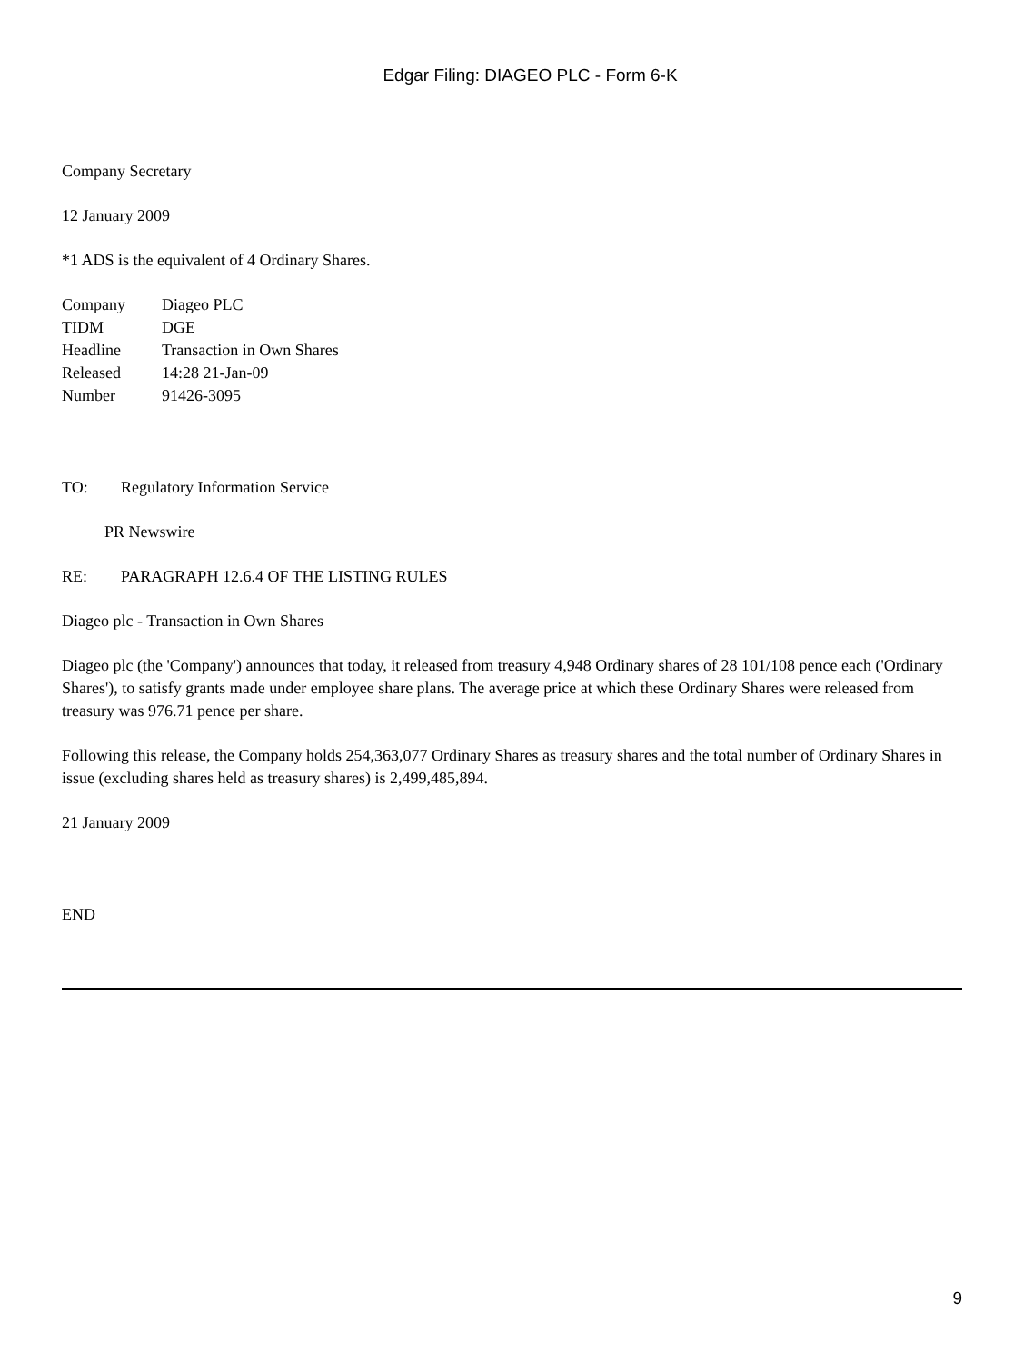Edgar Filing: DIAGEO PLC - Form 6-K
Company Secretary
12 January 2009
*1 ADS is the equivalent of 4 Ordinary Shares.
| Company | Diageo PLC |
| TIDM | DGE |
| Headline | Transaction in Own Shares |
| Released | 14:28 21-Jan-09 |
| Number | 91426-3095 |
TO: Regulatory Information Service
PR Newswire
RE: PARAGRAPH 12.6.4 OF THE LISTING RULES
Diageo plc - Transaction in Own Shares
Diageo plc (the 'Company') announces that today, it released from treasury 4,948 Ordinary shares of 28 101/108 pence each ('Ordinary Shares'), to satisfy grants made under employee share plans. The average price at which these Ordinary Shares were released from treasury was 976.71 pence per share.
Following this release, the Company holds 254,363,077 Ordinary Shares as treasury shares and the total number of Ordinary Shares in issue (excluding shares held as treasury shares) is 2,499,485,894.
21 January 2009
END
9